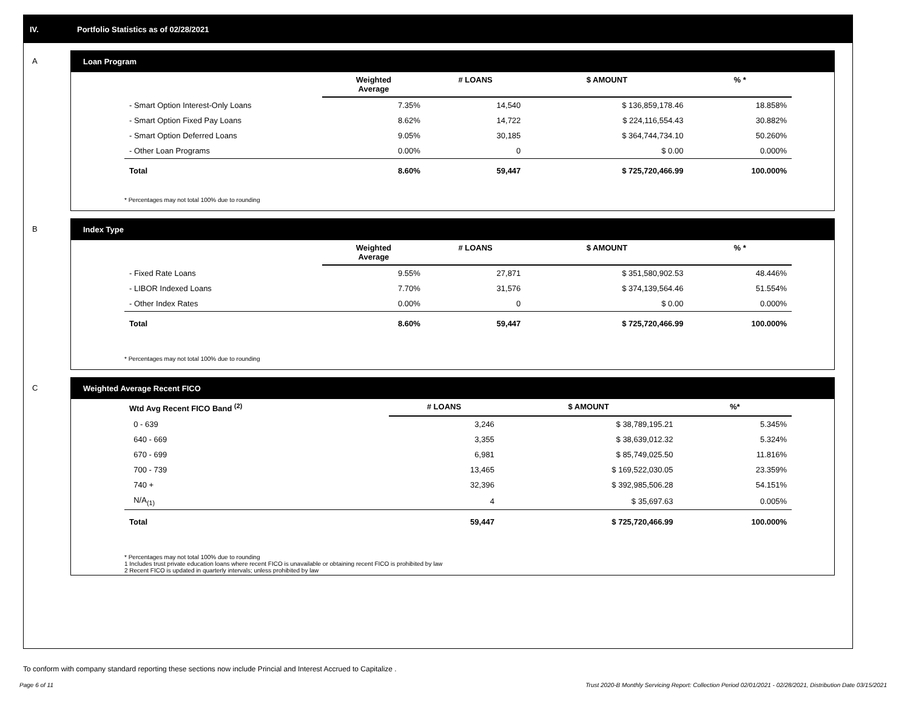IV. Portfolio Statistics as of 02/28/2021
A Loan Program
| | Weighted Average | # LOANS | $ AMOUNT | % * |
| --- | --- | --- | --- | --- |
| - Smart Option Interest-Only Loans | 7.35% | 14,540 | $ 136,859,178.46 | 18.858% |
| - Smart Option Fixed Pay Loans | 8.62% | 14,722 | $ 224,116,554.43 | 30.882% |
| - Smart Option Deferred Loans | 9.05% | 30,185 | $ 364,744,734.10 | 50.260% |
| - Other Loan Programs | 0.00% | 0 | $ 0.00 | 0.000% |
| Total | 8.60% | 59,447 | $ 725,720,466.99 | 100.000% |
* Percentages may not total 100% due to rounding
B Index Type
| | Weighted Average | # LOANS | $ AMOUNT | % * |
| --- | --- | --- | --- | --- |
| - Fixed Rate Loans | 9.55% | 27,871 | $ 351,580,902.53 | 48.446% |
| - LIBOR Indexed Loans | 7.70% | 31,576 | $ 374,139,564.46 | 51.554% |
| - Other Index Rates | 0.00% | 0 | $ 0.00 | 0.000% |
| Total | 8.60% | 59,447 | $ 725,720,466.99 | 100.000% |
* Percentages may not total 100% due to rounding
C Weighted Average Recent FICO
| Wtd Avg Recent FICO Band <sup>(2)</sup> | # LOANS | $ AMOUNT | %* |
| --- | --- | --- | --- |
| 0 - 639 | 3,246 | $ 38,789,195.21 | 5.345% |
| 640 - 669 | 3,355 | $ 38,639,012.32 | 5.324% |
| 670 - 699 | 6,981 | $ 85,749,025.50 | 11.816% |
| 700 - 739 | 13,465 | $ 169,522,030.05 | 23.359% |
| 740 + | 32,396 | $ 392,985,506.28 | 54.151% |
| N/A<sub>(1)</sub> | 4 | $ 35,697.63 | 0.005% |
| Total | 59,447 | $ 725,720,466.99 | 100.000% |
* Percentages may not total 100% due to rounding
1 Includes trust private education loans where recent FICO is unavailable or obtaining recent FICO is prohibited by law
2 Recent FICO is updated in quarterly intervals; unless prohibited by law
To conform with company standard reporting these sections now include Princial and Interest Accrued to Capitalize .
Page 6 of 11 Trust 2020-B Monthly Servicing Report: Collection Period 02/01/2021 - 02/28/2021, Distribution Date 03/15/2021